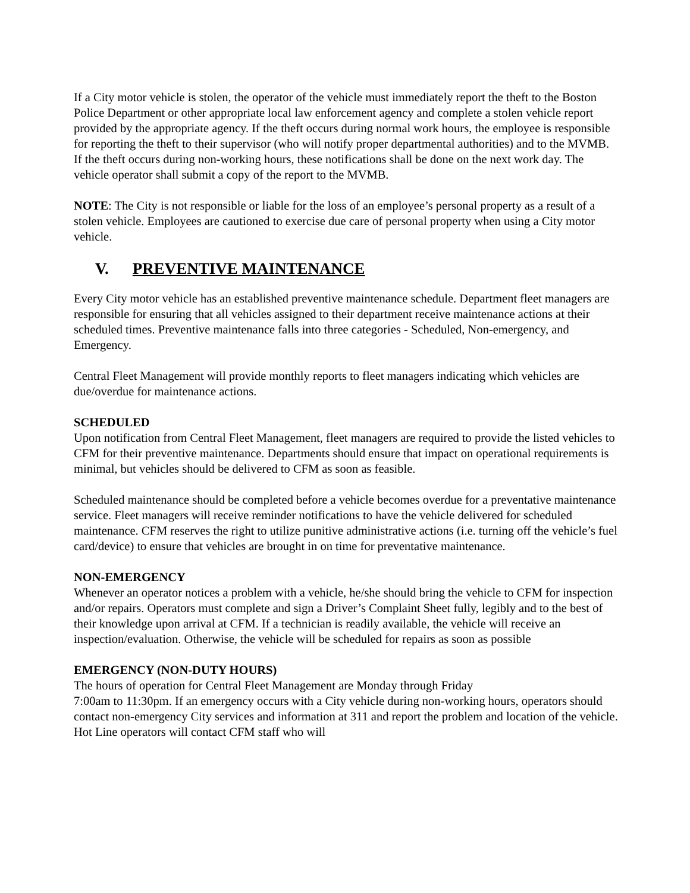If a City motor vehicle is stolen, the operator of the vehicle must immediately report the theft to the Boston Police Department or other appropriate local law enforcement agency and complete a stolen vehicle report provided by the appropriate agency. If the theft occurs during normal work hours, the employee is responsible for reporting the theft to their supervisor (who will notify proper departmental authorities) and to the MVMB. If the theft occurs during non-working hours, these notifications shall be done on the next work day. The vehicle operator shall submit a copy of the report to the MVMB.
NOTE: The City is not responsible or liable for the loss of an employee’s personal property as a result of a stolen vehicle. Employees are cautioned to exercise due care of personal property when using a City motor vehicle.
V. PREVENTIVE MAINTENANCE
Every City motor vehicle has an established preventive maintenance schedule. Department fleet managers are responsible for ensuring that all vehicles assigned to their department receive maintenance actions at their scheduled times. Preventive maintenance falls into three categories - Scheduled, Non-emergency, and Emergency.
Central Fleet Management will provide monthly reports to fleet managers indicating which vehicles are due/overdue for maintenance actions.
SCHEDULED
Upon notification from Central Fleet Management, fleet managers are required to provide the listed vehicles to CFM for their preventive maintenance. Departments should ensure that impact on operational requirements is minimal, but vehicles should be delivered to CFM as soon as feasible.
Scheduled maintenance should be completed before a vehicle becomes overdue for a preventative maintenance service. Fleet managers will receive reminder notifications to have the vehicle delivered for scheduled maintenance. CFM reserves the right to utilize punitive administrative actions (i.e. turning off the vehicle’s fuel card/device) to ensure that vehicles are brought in on time for preventative maintenance.
NON-EMERGENCY
Whenever an operator notices a problem with a vehicle, he/she should bring the vehicle to CFM for inspection and/or repairs. Operators must complete and sign a Driver’s Complaint Sheet fully, legibly and to the best of their knowledge upon arrival at CFM. If a technician is readily available, the vehicle will receive an inspection/evaluation. Otherwise, the vehicle will be scheduled for repairs as soon as possible
EMERGENCY (NON-DUTY HOURS)
The hours of operation for Central Fleet Management are Monday through Friday
7:00am to 11:30pm. If an emergency occurs with a City vehicle during non-working hours, operators should contact non-emergency City services and information at 311 and report the problem and location of the vehicle. Hot Line operators will contact CFM staff who will